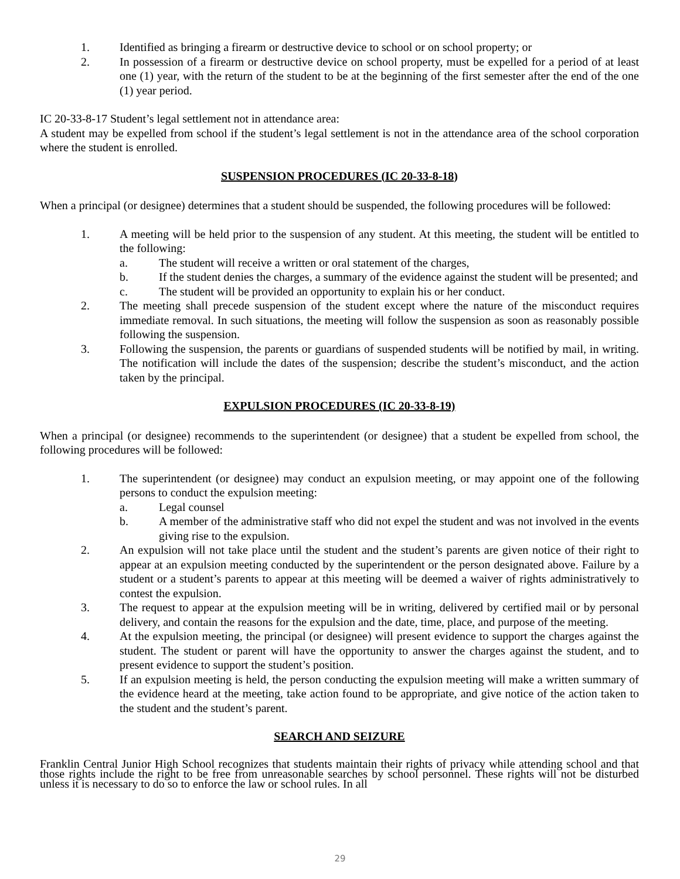1. Identified as bringing a firearm or destructive device to school or on school property; or
2. In possession of a firearm or destructive device on school property, must be expelled for a period of at least one (1) year, with the return of the student to be at the beginning of the first semester after the end of the one (1) year period.
IC 20-33-8-17 Student’s legal settlement not in attendance area:
A student may be expelled from school if the student’s legal settlement is not in the attendance area of the school corporation where the student is enrolled.
SUSPENSION PROCEDURES (IC 20-33-8-18)
When a principal (or designee) determines that a student should be suspended, the following procedures will be followed:
1. A meeting will be held prior to the suspension of any student. At this meeting, the student will be entitled to the following:
a. The student will receive a written or oral statement of the charges,
b. If the student denies the charges, a summary of the evidence against the student will be presented; and
c. The student will be provided an opportunity to explain his or her conduct.
2. The meeting shall precede suspension of the student except where the nature of the misconduct requires immediate removal. In such situations, the meeting will follow the suspension as soon as reasonably possible following the suspension.
3. Following the suspension, the parents or guardians of suspended students will be notified by mail, in writing. The notification will include the dates of the suspension; describe the student’s misconduct, and the action taken by the principal.
EXPULSION PROCEDURES (IC 20-33-8-19)
When a principal (or designee) recommends to the superintendent (or designee) that a student be expelled from school, the following procedures will be followed:
1. The superintendent (or designee) may conduct an expulsion meeting, or may appoint one of the following persons to conduct the expulsion meeting:
a. Legal counsel
b. A member of the administrative staff who did not expel the student and was not involved in the events giving rise to the expulsion.
2. An expulsion will not take place until the student and the student’s parents are given notice of their right to appear at an expulsion meeting conducted by the superintendent or the person designated above. Failure by a student or a student’s parents to appear at this meeting will be deemed a waiver of rights administratively to contest the expulsion.
3. The request to appear at the expulsion meeting will be in writing, delivered by certified mail or by personal delivery, and contain the reasons for the expulsion and the date, time, place, and purpose of the meeting.
4. At the expulsion meeting, the principal (or designee) will present evidence to support the charges against the student. The student or parent will have the opportunity to answer the charges against the student, and to present evidence to support the student’s position.
5. If an expulsion meeting is held, the person conducting the expulsion meeting will make a written summary of the evidence heard at the meeting, take action found to be appropriate, and give notice of the action taken to the student and the student’s parent.
SEARCH AND SEIZURE
Franklin Central Junior High School recognizes that students maintain their rights of privacy while attending school and that those rights include the right to be free from unreasonable searches by school personnel. These rights will not be disturbed unless it is necessary to do so to enforce the law or school rules. In all
29